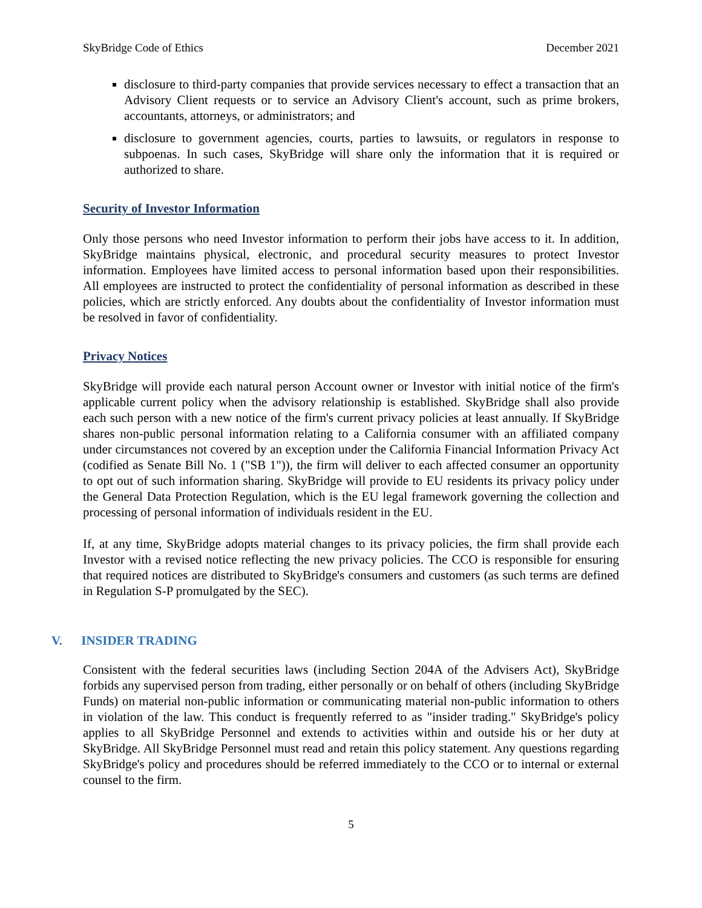SkyBridge Code of Ethics December 2021
disclosure to third-party companies that provide services necessary to effect a transaction that an Advisory Client requests or to service an Advisory Client's account, such as prime brokers, accountants, attorneys, or administrators; and
disclosure to government agencies, courts, parties to lawsuits, or regulators in response to subpoenas. In such cases, SkyBridge will share only the information that it is required or authorized to share.
Security of Investor Information
Only those persons who need Investor information to perform their jobs have access to it. In addition, SkyBridge maintains physical, electronic, and procedural security measures to protect Investor information. Employees have limited access to personal information based upon their responsibilities. All employees are instructed to protect the confidentiality of personal information as described in these policies, which are strictly enforced. Any doubts about the confidentiality of Investor information must be resolved in favor of confidentiality.
Privacy Notices
SkyBridge will provide each natural person Account owner or Investor with initial notice of the firm's applicable current policy when the advisory relationship is established. SkyBridge shall also provide each such person with a new notice of the firm's current privacy policies at least annually. If SkyBridge shares non-public personal information relating to a California consumer with an affiliated company under circumstances not covered by an exception under the California Financial Information Privacy Act (codified as Senate Bill No. 1 ("SB 1")), the firm will deliver to each affected consumer an opportunity to opt out of such information sharing. SkyBridge will provide to EU residents its privacy policy under the General Data Protection Regulation, which is the EU legal framework governing the collection and processing of personal information of individuals resident in the EU.
If, at any time, SkyBridge adopts material changes to its privacy policies, the firm shall provide each Investor with a revised notice reflecting the new privacy policies. The CCO is responsible for ensuring that required notices are distributed to SkyBridge's consumers and customers (as such terms are defined in Regulation S-P promulgated by the SEC).
V. INSIDER TRADING
Consistent with the federal securities laws (including Section 204A of the Advisers Act), SkyBridge forbids any supervised person from trading, either personally or on behalf of others (including SkyBridge Funds) on material non-public information or communicating material non-public information to others in violation of the law. This conduct is frequently referred to as "insider trading." SkyBridge's policy applies to all SkyBridge Personnel and extends to activities within and outside his or her duty at SkyBridge. All SkyBridge Personnel must read and retain this policy statement. Any questions regarding SkyBridge's policy and procedures should be referred immediately to the CCO or to internal or external counsel to the firm.
5